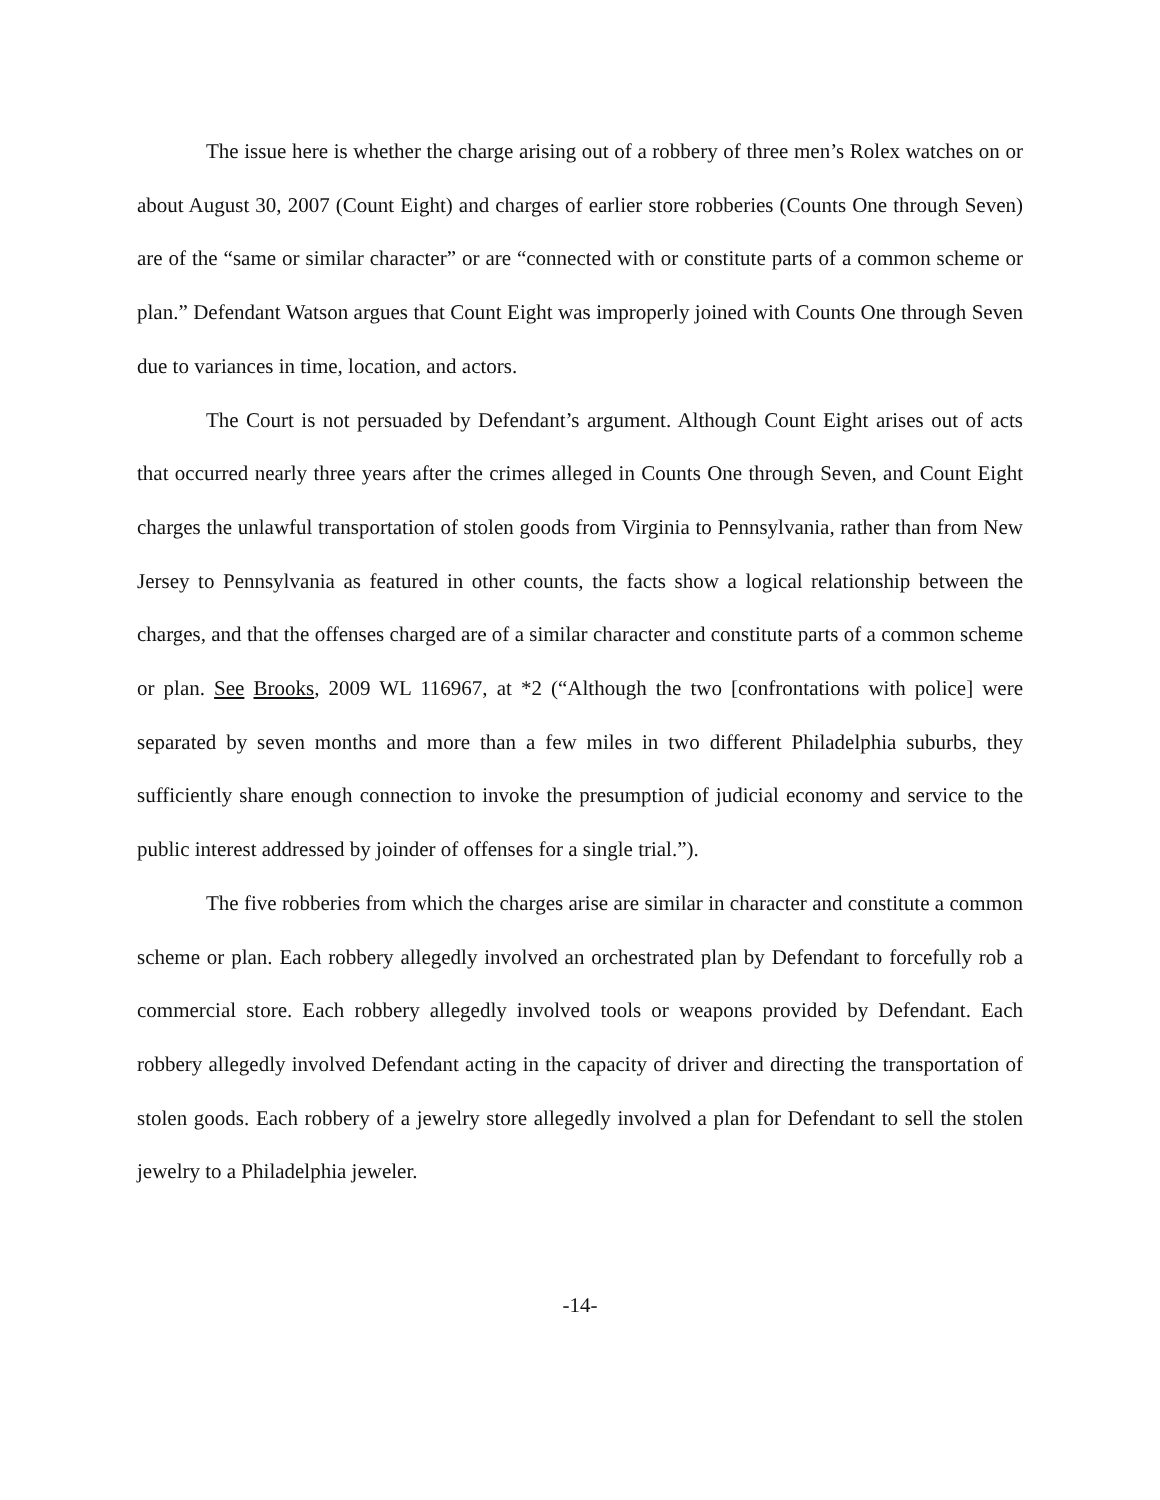The issue here is whether the charge arising out of a robbery of three men’s Rolex watches on or about August 30, 2007 (Count Eight) and charges of earlier store robberies (Counts One through Seven) are of the “same or similar character” or are “connected with or constitute parts of a common scheme or plan.” Defendant Watson argues that Count Eight was improperly joined with Counts One through Seven due to variances in time, location, and actors.
The Court is not persuaded by Defendant’s argument. Although Count Eight arises out of acts that occurred nearly three years after the crimes alleged in Counts One through Seven, and Count Eight charges the unlawful transportation of stolen goods from Virginia to Pennsylvania, rather than from New Jersey to Pennsylvania as featured in other counts, the facts show a logical relationship between the charges, and that the offenses charged are of a similar character and constitute parts of a common scheme or plan. See Brooks, 2009 WL 116967, at *2 (“Although the two [confrontations with police] were separated by seven months and more than a few miles in two different Philadelphia suburbs, they sufficiently share enough connection to invoke the presumption of judicial economy and service to the public interest addressed by joinder of offenses for a single trial.”).
The five robberies from which the charges arise are similar in character and constitute a common scheme or plan. Each robbery allegedly involved an orchestrated plan by Defendant to forcefully rob a commercial store. Each robbery allegedly involved tools or weapons provided by Defendant. Each robbery allegedly involved Defendant acting in the capacity of driver and directing the transportation of stolen goods. Each robbery of a jewelry store allegedly involved a plan for Defendant to sell the stolen jewelry to a Philadelphia jeweler.
-14-